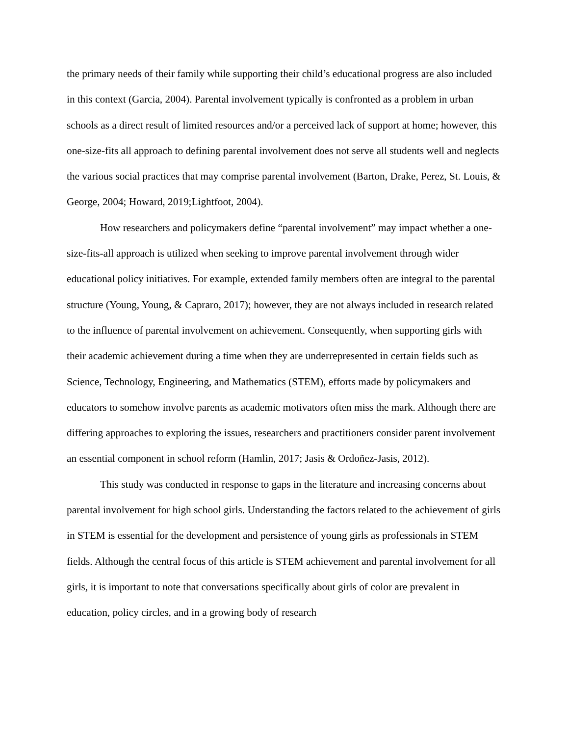the primary needs of their family while supporting their child’s educational progress are also included in this context (Garcia, 2004). Parental involvement typically is confronted as a problem in urban schools as a direct result of limited resources and/or a perceived lack of support at home; however, this one-size-fits all approach to defining parental involvement does not serve all students well and neglects the various social practices that may comprise parental involvement (Barton, Drake, Perez, St. Louis, & George, 2004; Howard, 2019;Lightfoot, 2004).
How researchers and policymakers define “parental involvement” may impact whether a one-size-fits-all approach is utilized when seeking to improve parental involvement through wider educational policy initiatives. For example, extended family members often are integral to the parental structure (Young, Young, & Capraro, 2017); however, they are not always included in research related to the influence of parental involvement on achievement. Consequently, when supporting girls with their academic achievement during a time when they are underrepresented in certain fields such as Science, Technology, Engineering, and Mathematics (STEM), efforts made by policymakers and educators to somehow involve parents as academic motivators often miss the mark. Although there are differing approaches to exploring the issues, researchers and practitioners consider parent involvement an essential component in school reform (Hamlin, 2017; Jasis & Ordoñez-Jasis, 2012).
This study was conducted in response to gaps in the literature and increasing concerns about parental involvement for high school girls. Understanding the factors related to the achievement of girls in STEM is essential for the development and persistence of young girls as professionals in STEM fields. Although the central focus of this article is STEM achievement and parental involvement for all girls, it is important to note that conversations specifically about girls of color are prevalent in education, policy circles, and in a growing body of research